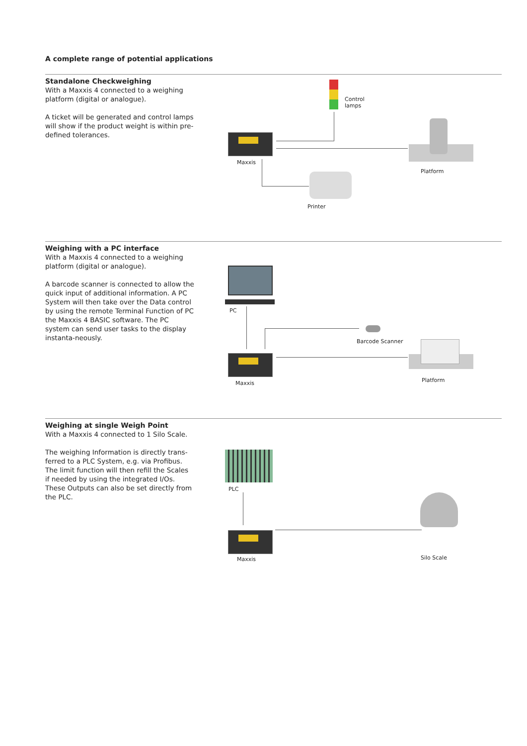A complete range of potential applications
Standalone Checkweighing
With a Maxxis 4 connected to a weighing platform (digital or analogue).
A ticket will be generated and control lamps will show if the product weight is within pre-defined tolerances.
Maxxis
Control
lamps
Platform
Printer
Weighing with a PC interface
With a Maxxis 4 connected to a weighing platform (digital or analogue).
A barcode scanner is connected to allow the quick input of additional information. A PC System will then take over the Data control by using the remote Terminal Function of PC the Maxxis 4 BASIC software. The PC system can send user tasks to the display instanta-neously.
PC
Barcode Scanner
Maxxis Platform
Weighing at single Weigh Point
With a Maxxis 4 connected to 1 Silo Scale.
The weighing Information is directly trans-ferred to a PLC System, e.g. via Profibus. The limit function will then refill the Scales if needed by using the integrated I/Os. These Outputs can also be set directly from the PLC.
PLC
Maxxis Silo Scale